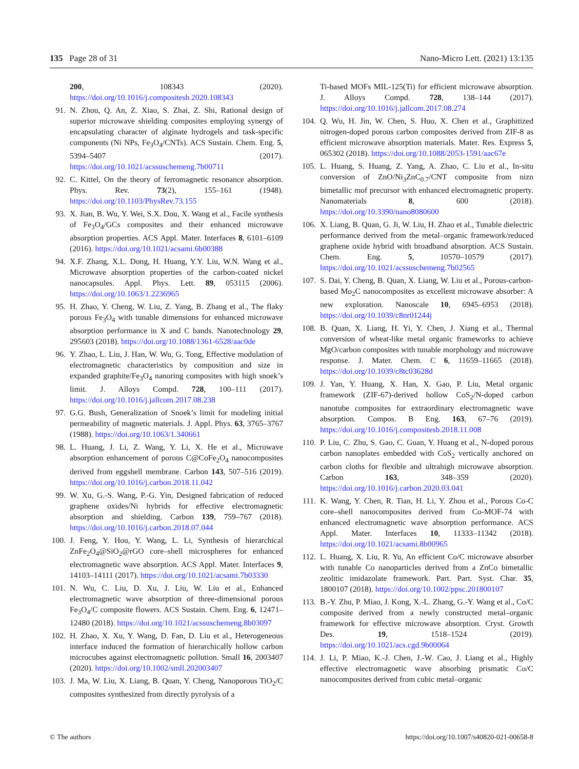135 Page 28 of 31 Nano-Micro Lett. (2021) 13:135
200, 108343 (2020). https://doi.org/10.1016/j.compositesb.2020.108343
91. N. Zhou, Q. An, Z. Xiao, S. Zhai, Z. Shi, Rational design of superior microwave shielding composites employing synergy of encapsulating character of alginate hydrogels and task-specific components (Ni NPs, Fe<sub>3</sub>O<sub>4</sub>/CNTs). ACS Sustain. Chem. Eng. 5, 5394–5407 (2017). https://doi.org/10.1021/acssuschemeng.7b00711
92. C. Kittel, On the theory of ferromagnetic resonance absorption. Phys. Rev. 73(2), 155–161 (1948). https://doi.org/10.1103/PhysRev.73.155
93. X. Jian, B. Wu, Y. Wei, S.X. Dou, X. Wang et al., Facile synthesis of Fe<sub>3</sub>O<sub>4</sub>/GCs composites and their enhanced microwave absorption properties. ACS Appl. Mater. Interfaces 8, 6101–6109 (2016). https://doi.org/10.1021/acsami.6b00388
94. X.F. Zhang, X.L. Dong, H. Huang, Y.Y. Liu, W.N. Wang et al., Microwave absorption properties of the carbon-coated nickel nanocapsules. Appl. Phys. Lett. 89, 053115 (2006). https://doi.org/10.1063/1.2236965
95. H. Zhao, Y. Cheng, W. Liu, Z. Yang, B. Zhang et al., The flaky porous Fe<sub>3</sub>O<sub>4</sub> with tunable dimensions for enhanced microwave absorption performance in X and C bands. Nanotechnology 29, 295603 (2018). https://doi.org/10.1088/1361-6528/aac0de
96. Y. Zhao, L. Liu, J. Han, W. Wu, G. Tong, Effective modulation of electromagnetic characteristics by composition and size in expanded graphite/Fe<sub>3</sub>O<sub>4</sub> nanoring composites with high snoek’s limit. J. Alloys Compd. 728, 100–111 (2017). https://doi.org/10.1016/j.jallcom.2017.08.238
97. G.G. Bush, Generalization of Snoek’s limit for modeling initial permeability of magnetic materials. J. Appl. Phys. 63, 3765–3767 (1988). https://doi.org/10.1063/1.340661
98. L. Huang, J. Li, Z. Wang, Y. Li, X. He et al., Microwave absorption enhancement of porous C@CoFe<sub>2</sub>O<sub>4</sub> nanocomposites derived from eggshell membrane. Carbon 143, 507–516 (2019). https://doi.org/10.1016/j.carbon.2018.11.042
99. W. Xu, G.-S. Wang, P.-G. Yin, Designed fabrication of reduced graphene oxides/Ni hybrids for effective electromagnetic absorption and shielding. Carbon 139, 759–767 (2018). https://doi.org/10.1016/j.carbon.2018.07.044
100. J. Feng, Y. Hou, Y. Wang, L. Li, Synthesis of hierarchical ZnFe<sub>2</sub>O<sub>4</sub>@SiO<sub>2</sub>@rGO core–shell microspheres for enhanced electromagnetic wave absorption. ACS Appl. Mater. Interfaces 9, 14103–14111 (2017). https://doi.org/10.1021/acsami.7b03330
101. N. Wu, C. Liu, D. Xu, J. Liu, W. Liu et al., Enhanced electromagnetic wave absorption of three-dimensional porous Fe<sub>3</sub>O<sub>4</sub>/C composite flowers. ACS Sustain. Chem. Eng. 6, 12471–12480 (2018). https://doi.org/10.1021/acssuschemeng.8b03097
102. H. Zhao, X. Xu, Y. Wang, D. Fan, D. Liu et al., Heterogeneous interface induced the formation of hierarchically hollow carbon microcubes against electromagnetic pollution. Small 16, 2003407 (2020). https://doi.org/10.1002/smll.202003407
103. J. Ma, W. Liu, X. Liang, B. Quan, Y. Cheng, Nanoporous TiO<sub>2</sub>/C composites synthesized from directly pyrolysis of a
Ti-based MOFs MIL-125(Ti) for efficient microwave absorption. J. Alloys Compd. 728, 138–144 (2017). https://doi.org/10.1016/j.jallcom.2017.08.274
104. Q. Wu, H. Jin, W. Chen, S. Huo, X. Chen et al., Graphitized nitrogen-doped porous carbon composites derived from ZIF-8 as efficient microwave absorption materials. Mater. Res. Express 5, 065302 (2018). https://doi.org/10.1088/2053-1591/aac67e
105. L. Huang, S. Huang, Z. Yang, A. Zhao, C. Liu et al., In-situ conversion of ZnO/Ni<sub>3</sub>ZnC<sub>0.7</sub>/CNT composite from nizn bimetallic mof precursor with enhanced electromagnetic property. Nanomaterials 8, 600 (2018). https://doi.org/10.3390/nano8080600
106. X. Liang, B. Quan, G. Ji, W. Liu, H. Zhao et al., Tunable dielectric performance derived from the metal–organic framework/reduced graphene oxide hybrid with broadband absorption. ACS Sustain. Chem. Eng. 5, 10570–10579 (2017). https://doi.org/10.1021/acssuschemeng.7b02565
107. S. Dai, Y. Cheng, B. Quan, X. Liang, W. Liu et al., Porous-carbon-based Mo<sub>2</sub>C nanocomposites as excellent microwave absorber: A new exploration. Nanoscale 10, 6945–6953 (2018). https://doi.org/10.1039/c8nr01244j
108. B. Quan, X. Liang, H. Yi, Y. Chen, J. Xiang et al., Thermal conversion of wheat-like metal organic frameworks to achieve MgO/carbon composites with tunable morphology and microwave response. J. Mater. Chem. C 6, 11659–11665 (2018). https://doi.org/10.1039/c8tc03628d
109. J. Yan, Y. Huang, X. Han, X. Gao, P. Liu, Metal organic framework (ZIF-67)-derived hollow CoS<sub>2</sub>/N-doped carbon nanotube composites for extraordinary electromagnetic wave absorption. Compos. B Eng. 163, 67–76 (2019). https://doi.org/10.1016/j.compositesb.2018.11.008
110. P. Liu, C. Zhu, S. Gao, C. Guan, Y. Huang et al., N-doped porous carbon nanoplates embedded with CoS<sub>2</sub> vertically anchored on carbon cloths for flexible and ultrahigh microwave absorption. Carbon 163, 348–359 (2020). https://doi.org/10.1016/j.carbon.2020.03.041
111. K. Wang, Y. Chen, R. Tian, H. Li, Y. Zhou et al., Porous Co-C core–shell nanocomposites derived from Co-MOF-74 with enhanced electromagnetic wave absorption performance. ACS Appl. Mater. Interfaces 10, 11333–11342 (2018). https://doi.org/10.1021/acsami.8b00965
112. L. Huang, X. Liu, R. Yu, An efficient Co/C microwave absorber with tunable Co nanoparticles derived from a ZnCo bimetallic zeolitic imidazolate framework. Part. Part. Syst. Char. 35, 1800107 (2018). https://doi.org/10.1002/ppsc.201800107
113. B.-Y. Zhu, P. Miao, J. Kong, X.-L. Zhang, G.-Y. Wang et al., Co/C composite derived from a newly constructed metal–organic framework for effective microwave absorption. Cryst. Growth Des. 19, 1518–1524 (2019). https://doi.org/10.1021/acs.cgd.9b00064
114. J. Li, P. Miao, K.-J. Chen, J.-W. Cao, J. Liang et al., Highly effective electromagnetic wave absorbing prismatic Co/C nanocomposites derived from cubic metal–organic
© The authors https://doi.org/10.1007/s40820-021-00658-8